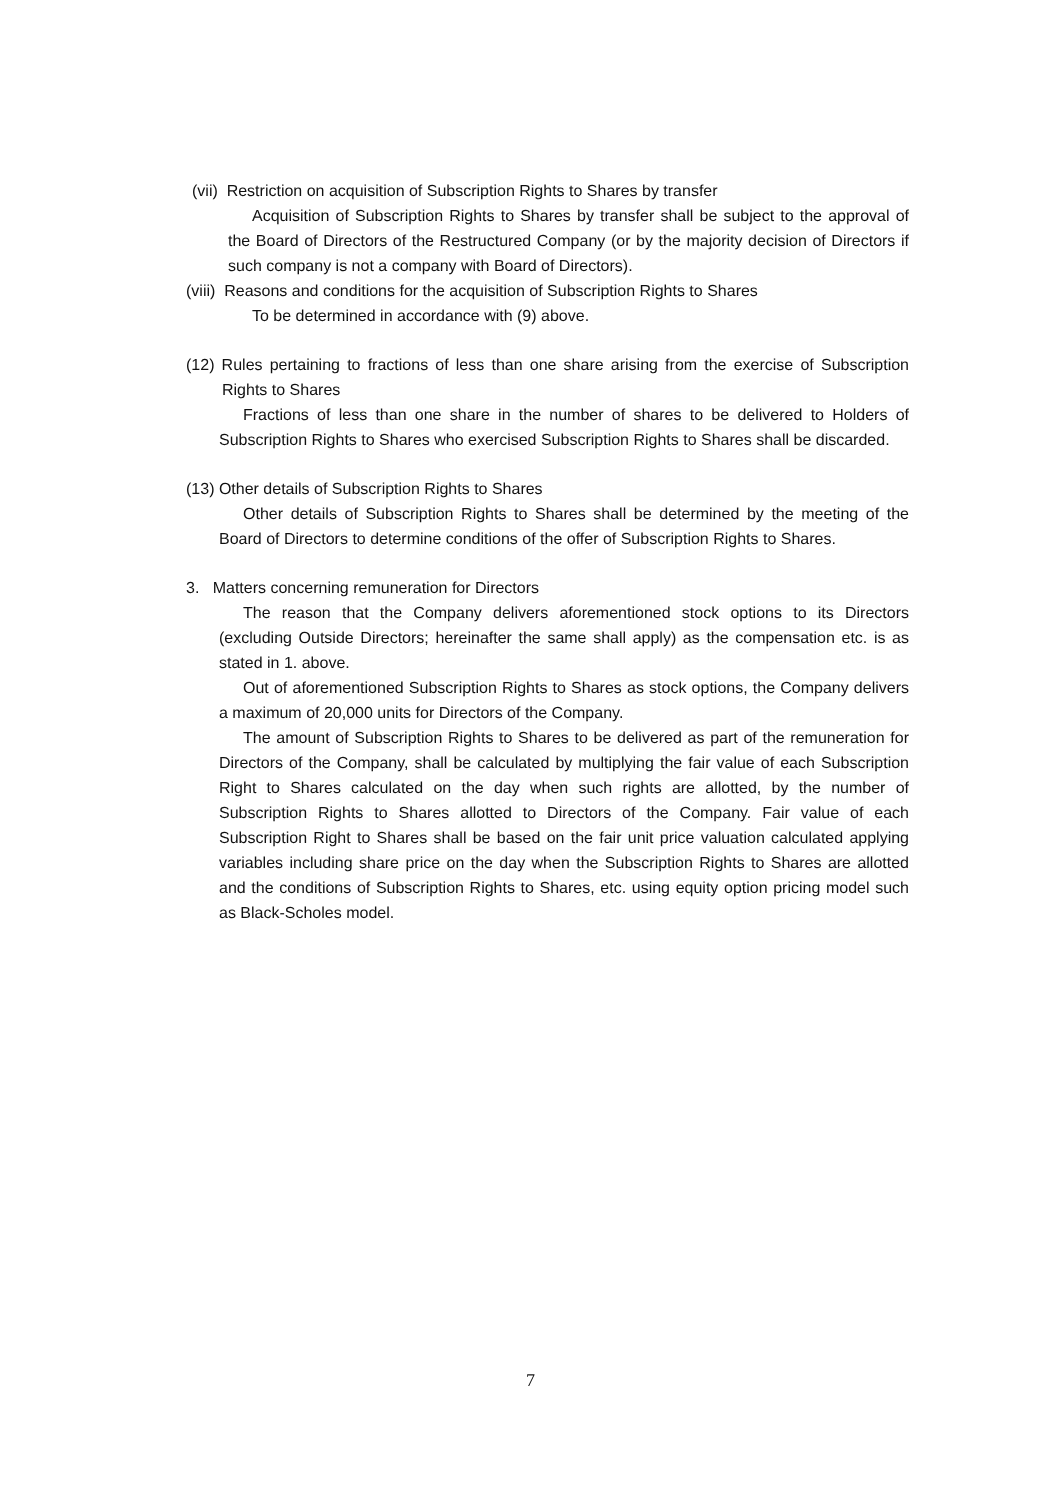(vii) Restriction on acquisition of Subscription Rights to Shares by transfer
Acquisition of Subscription Rights to Shares by transfer shall be subject to the approval of the Board of Directors of the Restructured Company (or by the majority decision of Directors if such company is not a company with Board of Directors).
(viii) Reasons and conditions for the acquisition of Subscription Rights to Shares
To be determined in accordance with (9) above.
(12) Rules pertaining to fractions of less than one share arising from the exercise of Subscription Rights to Shares
Fractions of less than one share in the number of shares to be delivered to Holders of Subscription Rights to Shares who exercised Subscription Rights to Shares shall be discarded.
(13) Other details of Subscription Rights to Shares
Other details of Subscription Rights to Shares shall be determined by the meeting of the Board of Directors to determine conditions of the offer of Subscription Rights to Shares.
3. Matters concerning remuneration for Directors
The reason that the Company delivers aforementioned stock options to its Directors (excluding Outside Directors; hereinafter the same shall apply) as the compensation etc. is as stated in 1. above.
Out of aforementioned Subscription Rights to Shares as stock options, the Company delivers a maximum of 20,000 units for Directors of the Company.
The amount of Subscription Rights to Shares to be delivered as part of the remuneration for Directors of the Company, shall be calculated by multiplying the fair value of each Subscription Right to Shares calculated on the day when such rights are allotted, by the number of Subscription Rights to Shares allotted to Directors of the Company. Fair value of each Subscription Right to Shares shall be based on the fair unit price valuation calculated applying variables including share price on the day when the Subscription Rights to Shares are allotted and the conditions of Subscription Rights to Shares, etc. using equity option pricing model such as Black-Scholes model.
7